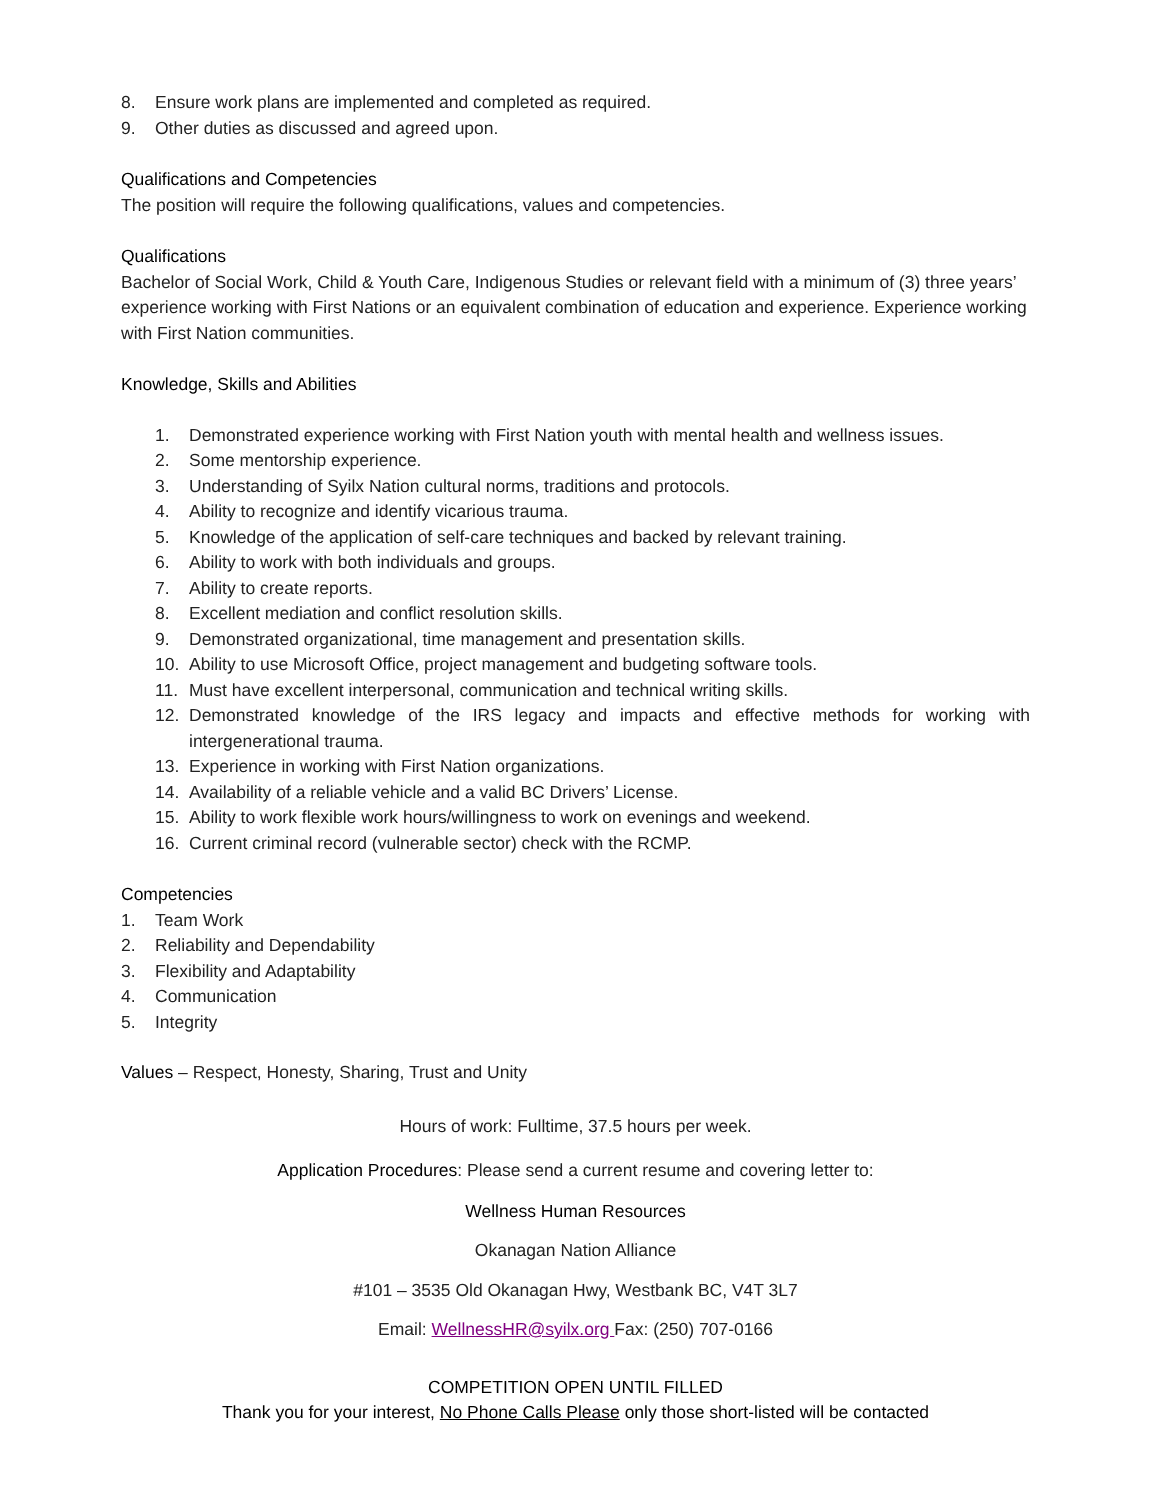8. Ensure work plans are implemented and completed as required.
9. Other duties as discussed and agreed upon.
Qualifications and Competencies
The position will require the following qualifications, values and competencies.
Qualifications
Bachelor of Social Work, Child & Youth Care, Indigenous Studies or relevant field with a minimum of (3) three years’ experience working with First Nations or an equivalent combination of education and experience. Experience working with First Nation communities.
Knowledge, Skills and Abilities
1. Demonstrated experience working with First Nation youth with mental health and wellness issues.
2. Some mentorship experience.
3. Understanding of Syilx Nation cultural norms, traditions and protocols.
4. Ability to recognize and identify vicarious trauma.
5. Knowledge of the application of self-care techniques and backed by relevant training.
6. Ability to work with both individuals and groups.
7. Ability to create reports.
8. Excellent mediation and conflict resolution skills.
9. Demonstrated organizational, time management and presentation skills.
10. Ability to use Microsoft Office, project management and budgeting software tools.
11. Must have excellent interpersonal, communication and technical writing skills.
12. Demonstrated knowledge of the IRS legacy and impacts and effective methods for working with intergenerational trauma.
13. Experience in working with First Nation organizations.
14. Availability of a reliable vehicle and a valid BC Drivers’ License.
15. Ability to work flexible work hours/willingness to work on evenings and weekend.
16. Current criminal record (vulnerable sector) check with the RCMP.
Competencies
1. Team Work
2. Reliability and Dependability
3. Flexibility and Adaptability
4. Communication
5. Integrity
Values – Respect, Honesty, Sharing, Trust and Unity
Hours of work: Fulltime, 37.5 hours per week.
Application Procedures: Please send a current resume and covering letter to:
Wellness Human Resources
Okanagan Nation Alliance
#101 – 3535 Old Okanagan Hwy, Westbank BC, V4T 3L7
Email: WellnessHR@syilx.org Fax: (250) 707-0166
COMPETITION OPEN UNTIL FILLED
Thank you for your interest, No Phone Calls Please only those short-listed will be contacted